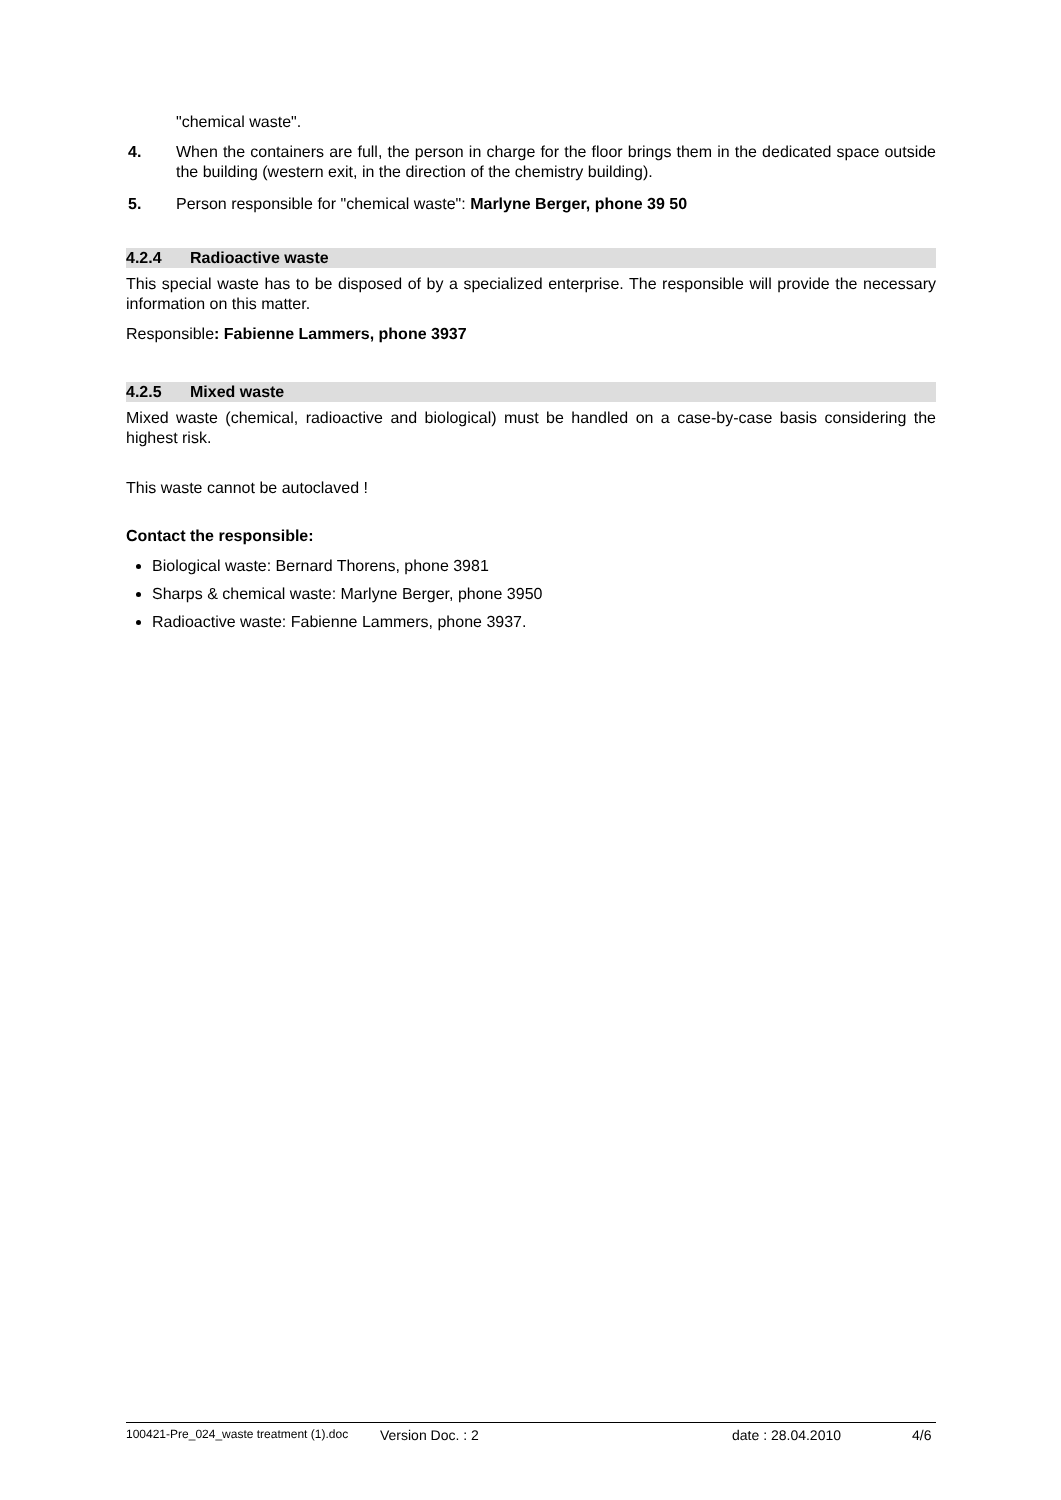"chemical waste".
4. When the containers are full, the person in charge for the floor brings them in the dedicated space outside the building (western exit, in the direction of the chemistry building).
5. Person responsible for "chemical waste": Marlyne Berger, phone 39 50
4.2.4 Radioactive waste
This special waste has to be disposed of by a specialized enterprise. The responsible will provide the necessary information on this matter.
Responsible: Fabienne Lammers, phone 3937
4.2.5 Mixed waste
Mixed waste (chemical, radioactive and biological) must be handled on a case-by-case basis considering the highest risk.
This waste cannot be autoclaved !
Contact the responsible:
Biological waste: Bernard Thorens, phone 3981
Sharps & chemical waste: Marlyne Berger, phone 3950
Radioactive waste: Fabienne Lammers, phone 3937.
100421-Pre_024_waste treatment (1).doc Version Doc. : 2 date : 28.04.2010 4/6